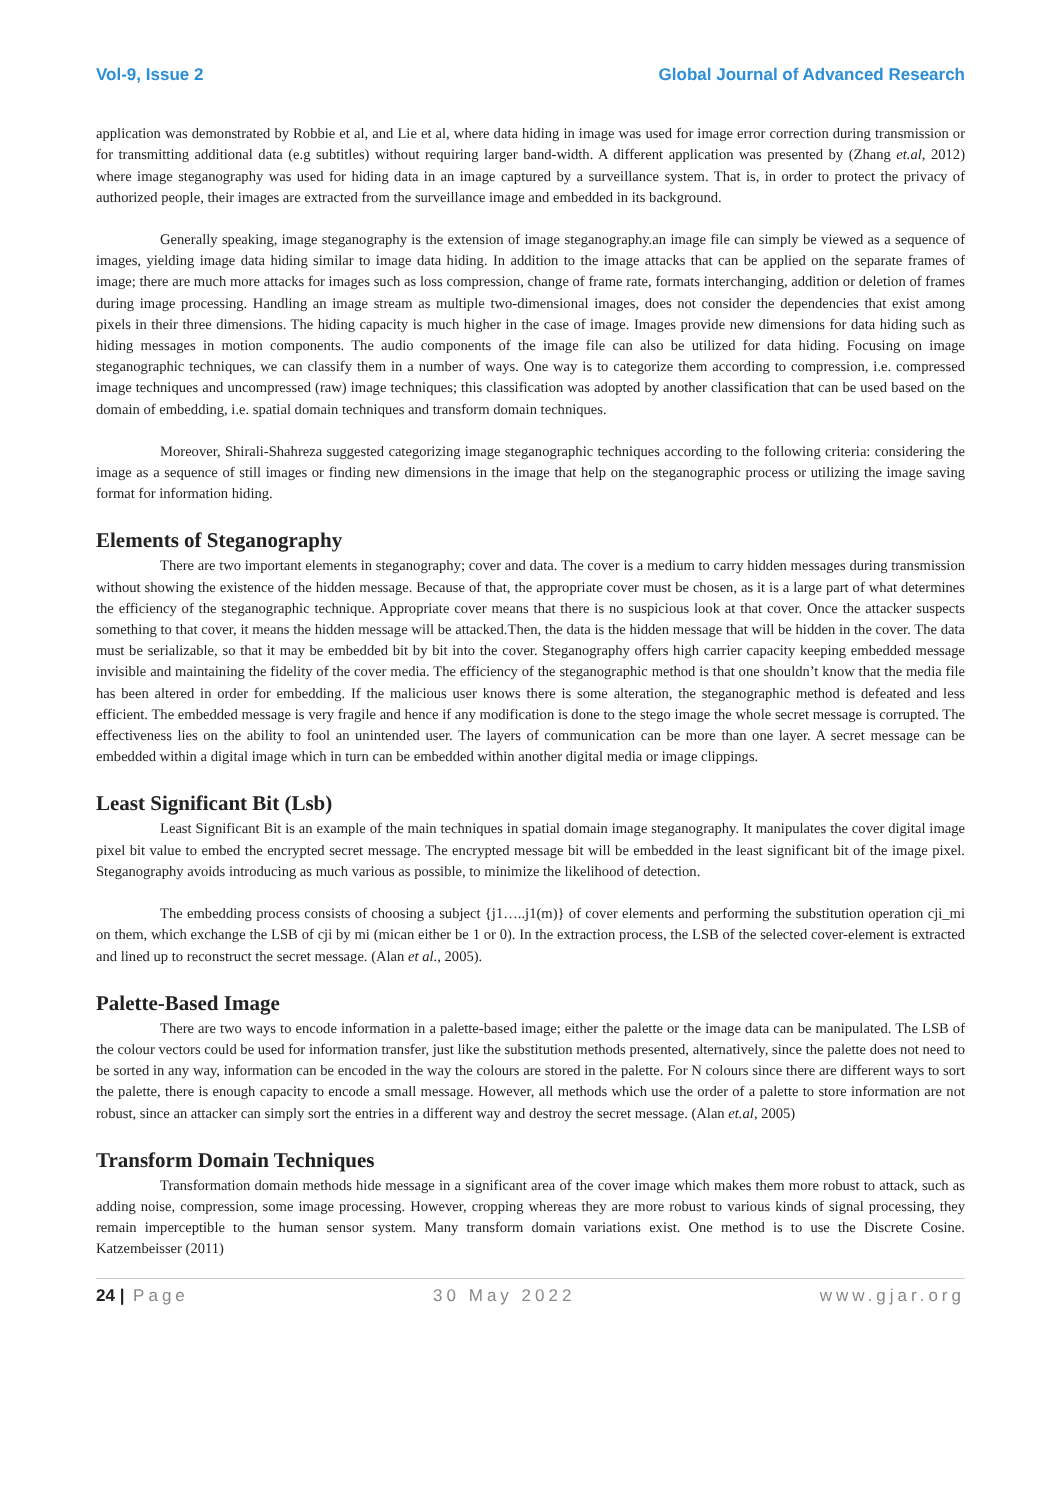Vol-9, Issue 2 Global Journal of Advanced Research
application was demonstrated by Robbie et al, and Lie et al, where data hiding in image was used for image error correction during transmission or for transmitting additional data (e.g subtitles) without requiring larger band-width. A different application was presented by (Zhang et.al, 2012) where image steganography was used for hiding data in an image captured by a surveillance system. That is, in order to protect the privacy of authorized people, their images are extracted from the surveillance image and embedded in its background.
Generally speaking, image steganography is the extension of image steganography.an image file can simply be viewed as a sequence of images, yielding image data hiding similar to image data hiding. In addition to the image attacks that can be applied on the separate frames of image; there are much more attacks for images such as loss compression, change of frame rate, formats interchanging, addition or deletion of frames during image processing. Handling an image stream as multiple two-dimensional images, does not consider the dependencies that exist among pixels in their three dimensions. The hiding capacity is much higher in the case of image. Images provide new dimensions for data hiding such as hiding messages in motion components. The audio components of the image file can also be utilized for data hiding. Focusing on image steganographic techniques, we can classify them in a number of ways. One way is to categorize them according to compression, i.e. compressed image techniques and uncompressed (raw) image techniques; this classification was adopted by another classification that can be used based on the domain of embedding, i.e. spatial domain techniques and transform domain techniques.
Moreover, Shirali-Shahreza suggested categorizing image steganographic techniques according to the following criteria: considering the image as a sequence of still images or finding new dimensions in the image that help on the steganographic process or utilizing the image saving format for information hiding.
Elements of Steganography
There are two important elements in steganography; cover and data. The cover is a medium to carry hidden messages during transmission without showing the existence of the hidden message. Because of that, the appropriate cover must be chosen, as it is a large part of what determines the efficiency of the steganographic technique. Appropriate cover means that there is no suspicious look at that cover. Once the attacker suspects something to that cover, it means the hidden message will be attacked.Then, the data is the hidden message that will be hidden in the cover. The data must be serializable, so that it may be embedded bit by bit into the cover. Steganography offers high carrier capacity keeping embedded message invisible and maintaining the fidelity of the cover media. The efficiency of the steganographic method is that one shouldn’t know that the media file has been altered in order for embedding. If the malicious user knows there is some alteration, the steganographic method is defeated and less efficient. The embedded message is very fragile and hence if any modification is done to the stego image the whole secret message is corrupted. The effectiveness lies on the ability to fool an unintended user. The layers of communication can be more than one layer. A secret message can be embedded within a digital image which in turn can be embedded within another digital media or image clippings.
Least Significant Bit (Lsb)
Least Significant Bit is an example of the main techniques in spatial domain image steganography. It manipulates the cover digital image pixel bit value to embed the encrypted secret message. The encrypted message bit will be embedded in the least significant bit of the image pixel. Steganography avoids introducing as much various as possible, to minimize the likelihood of detection.
The embedding process consists of choosing a subject {j1…..j1(m)} of cover elements and performing the substitution operation cji_mi on them, which exchange the LSB of cji by mi (mican either be 1 or 0). In the extraction process, the LSB of the selected cover-element is extracted and lined up to reconstruct the secret message. (Alan et al., 2005).
Palette-Based Image
There are two ways to encode information in a palette-based image; either the palette or the image data can be manipulated. The LSB of the colour vectors could be used for information transfer, just like the substitution methods presented, alternatively, since the palette does not need to be sorted in any way, information can be encoded in the way the colours are stored in the palette. For N colours since there are different ways to sort the palette, there is enough capacity to encode a small message. However, all methods which use the order of a palette to store information are not robust, since an attacker can simply sort the entries in a different way and destroy the secret message. (Alan et.al, 2005)
Transform Domain Techniques
Transformation domain methods hide message in a significant area of the cover image which makes them more robust to attack, such as adding noise, compression, some image processing. However, cropping whereas they are more robust to various kinds of signal processing, they remain imperceptible to the human sensor system. Many transform domain variations exist. One method is to use the Discrete Cosine. Katzembeisser (2011)
24 | Page 30 May 2022 www.gjar.org